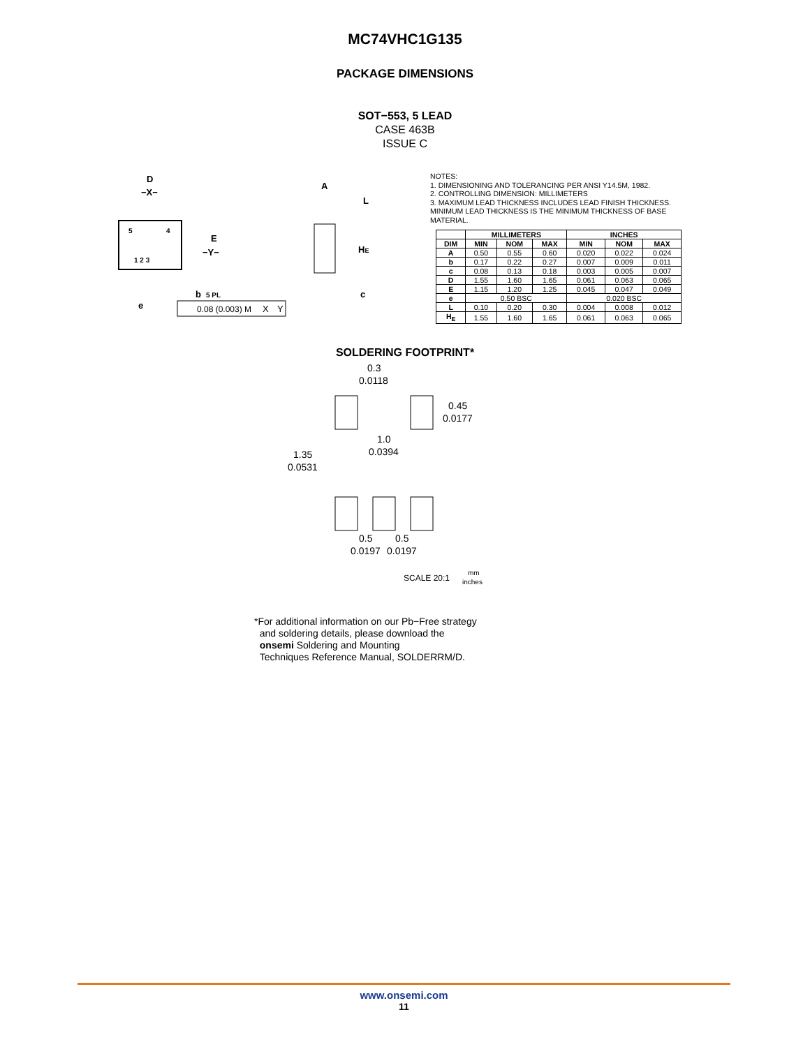MC74VHC1G135
PACKAGE DIMENSIONS
SOT−553, 5 LEAD
CASE 463B
ISSUE C
D
−X−
5
4
1 2 3
E
−Y−
b
5 PL
e
0.08 (0.003) M
X
Y
A
L
HE
c
NOTES:
1. DIMENSIONING AND TOLERANCING PER ANSI Y14.5M, 1982.
2. CONTROLLING DIMENSION: MILLIMETERS
3. MAXIMUM LEAD THICKNESS INCLUDES LEAD FINISH THICKNESS. MINIMUM LEAD THICKNESS IS THE MINIMUM THICKNESS OF BASE MATERIAL.
| | MILLIMETERS | | | INCHES | | |
| --- | --- | --- | --- | --- | --- | --- |
| DIM | MIN | NOM | MAX | MIN | NOM | MAX |
| A | 0.50 | 0.55 | 0.60 | 0.020 | 0.022 | 0.024 |
| b | 0.17 | 0.22 | 0.27 | 0.007 | 0.009 | 0.011 |
| c | 0.08 | 0.13 | 0.18 | 0.003 | 0.005 | 0.007 |
| D | 1.55 | 1.60 | 1.65 | 0.061 | 0.063 | 0.065 |
| E | 1.15 | 1.20 | 1.25 | 0.045 | 0.047 | 0.049 |
| e | 0.50 BSC | | | 0.020 BSC | | |
| L | 0.10 | 0.20 | 0.30 | 0.004 | 0.008 | 0.012 |
| H<sub>E</sub> | 1.55 | 1.60 | 1.65 | 0.061 | 0.063 | 0.065 |
SOLDERING FOOTPRINT*
0.3
0.0118
0.45
0.0177
1.0
0.0394
1.35
0.0531
0.5
0.5
0.0197
0.0197
SCALE 20:1
mm
inches
*For additional information on our Pb−Free strategy
and soldering details, please download the
onsemi Soldering and Mounting
Techniques Reference Manual, SOLDERRM/D.
www.onsemi.com
11